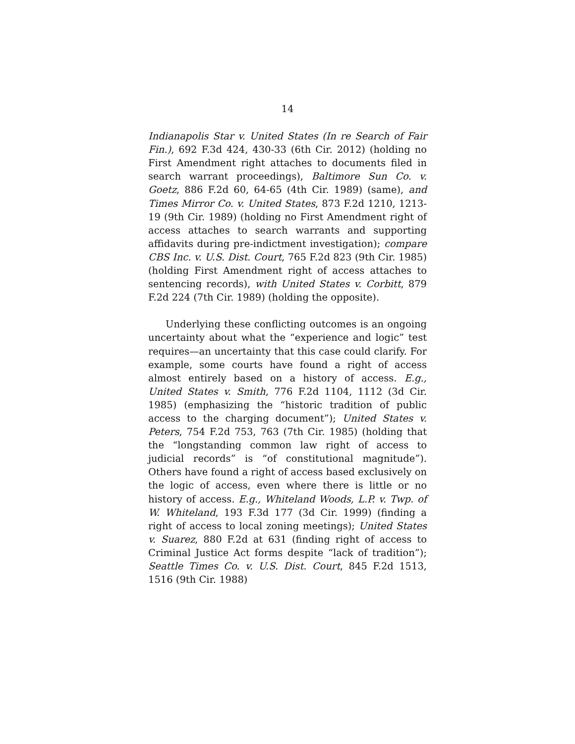14
Indianapolis Star v. United States (In re Search of Fair Fin.), 692 F.3d 424, 430-33 (6th Cir. 2012) (holding no First Amendment right attaches to documents filed in search warrant proceedings), Baltimore Sun Co. v. Goetz, 886 F.2d 60, 64-65 (4th Cir. 1989) (same), and Times Mirror Co. v. United States, 873 F.2d 1210, 1213-19 (9th Cir. 1989) (holding no First Amendment right of access attaches to search warrants and supporting affidavits during pre-indictment investigation); compare CBS Inc. v. U.S. Dist. Court, 765 F.2d 823 (9th Cir. 1985) (holding First Amendment right of access attaches to sentencing records), with United States v. Corbitt, 879 F.2d 224 (7th Cir. 1989) (holding the opposite).
Underlying these conflicting outcomes is an ongoing uncertainty about what the “experience and logic” test requires—an uncertainty that this case could clarify. For example, some courts have found a right of access almost entirely based on a history of access. E.g., United States v. Smith, 776 F.2d 1104, 1112 (3d Cir. 1985) (emphasizing the “historic tradition of public access to the charging document”); United States v. Peters, 754 F.2d 753, 763 (7th Cir. 1985) (holding that the “longstanding common law right of access to judicial records” is “of constitutional magnitude”). Others have found a right of access based exclusively on the logic of access, even where there is little or no history of access. E.g., Whiteland Woods, L.P. v. Twp. of W. Whiteland, 193 F.3d 177 (3d Cir. 1999) (finding a right of access to local zoning meetings); United States v. Suarez, 880 F.2d at 631 (finding right of access to Criminal Justice Act forms despite “lack of tradition”); Seattle Times Co. v. U.S. Dist. Court, 845 F.2d 1513, 1516 (9th Cir. 1988)